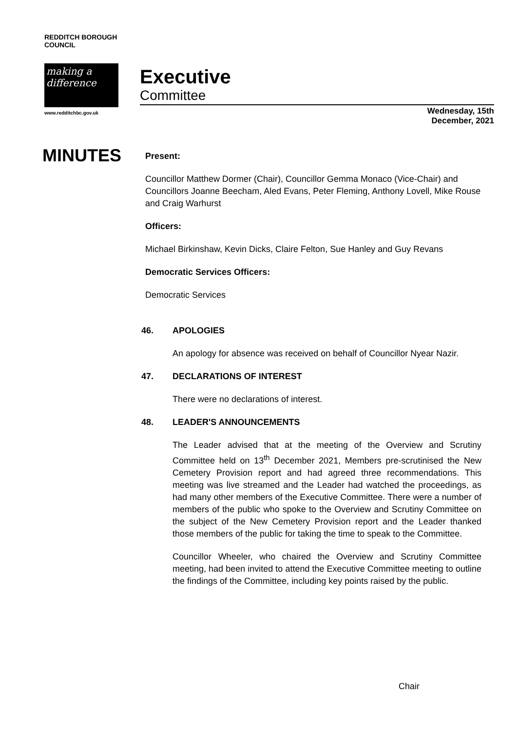REDDITCH BOROUGH COUNCIL
making a difference
www.redditchbc.gov.uk
Executive
Committee
Wednesday, 15th
December, 2021
MINUTES
Present:
Councillor Matthew Dormer (Chair), Councillor Gemma Monaco (Vice-Chair) and Councillors Joanne Beecham, Aled Evans, Peter Fleming, Anthony Lovell, Mike Rouse and Craig Warhurst
Officers:
Michael Birkinshaw, Kevin Dicks, Claire Felton, Sue Hanley and Guy Revans
Democratic Services Officers:
Democratic Services
46. APOLOGIES
An apology for absence was received on behalf of Councillor Nyear Nazir.
47. DECLARATIONS OF INTEREST
There were no declarations of interest.
48. LEADER'S ANNOUNCEMENTS
The Leader advised that at the meeting of the Overview and Scrutiny Committee held on 13<sup>th</sup> December 2021, Members pre-scrutinised the New Cemetery Provision report and had agreed three recommendations. This meeting was live streamed and the Leader had watched the proceedings, as had many other members of the Executive Committee. There were a number of members of the public who spoke to the Overview and Scrutiny Committee on the subject of the New Cemetery Provision report and the Leader thanked those members of the public for taking the time to speak to the Committee.
Councillor Wheeler, who chaired the Overview and Scrutiny Committee meeting, had been invited to attend the Executive Committee meeting to outline the findings of the Committee, including key points raised by the public.
Chair